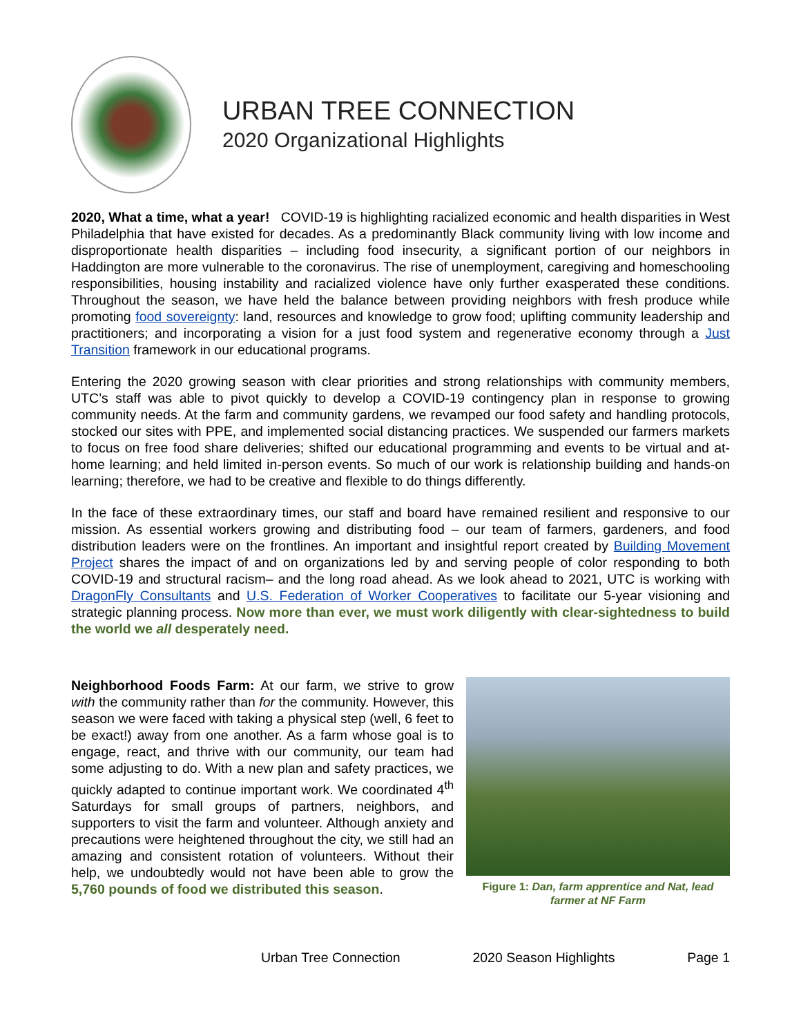URBAN TREE CONNECTION
2020 Organizational Highlights
2020, What a time, what a year! COVID-19 is highlighting racialized economic and health disparities in West Philadelphia that have existed for decades. As a predominantly Black community living with low income and disproportionate health disparities – including food insecurity, a significant portion of our neighbors in Haddington are more vulnerable to the coronavirus. The rise of unemployment, caregiving and homeschooling responsibilities, housing instability and racialized violence have only further exasperated these conditions. Throughout the season, we have held the balance between providing neighbors with fresh produce while promoting food sovereignty: land, resources and knowledge to grow food; uplifting community leadership and practitioners; and incorporating a vision for a just food system and regenerative economy through a Just Transition framework in our educational programs.
Entering the 2020 growing season with clear priorities and strong relationships with community members, UTC’s staff was able to pivot quickly to develop a COVID-19 contingency plan in response to growing community needs. At the farm and community gardens, we revamped our food safety and handling protocols, stocked our sites with PPE, and implemented social distancing practices. We suspended our farmers markets to focus on free food share deliveries; shifted our educational programming and events to be virtual and at-home learning; and held limited in-person events. So much of our work is relationship building and hands-on learning; therefore, we had to be creative and flexible to do things differently.
In the face of these extraordinary times, our staff and board have remained resilient and responsive to our mission. As essential workers growing and distributing food – our team of farmers, gardeners, and food distribution leaders were on the frontlines. An important and insightful report created by Building Movement Project shares the impact of and on organizations led by and serving people of color responding to both COVID-19 and structural racism– and the long road ahead. As we look ahead to 2021, UTC is working with DragonFly Consultants and U.S. Federation of Worker Cooperatives to facilitate our 5-year visioning and strategic planning process. Now more than ever, we must work diligently with clear-sightedness to build the world we all desperately need.
Neighborhood Foods Farm: At our farm, we strive to grow with the community rather than for the community. However, this season we were faced with taking a physical step (well, 6 feet to be exact!) away from one another. As a farm whose goal is to engage, react, and thrive with our community, our team had some adjusting to do. With a new plan and safety practices, we quickly adapted to continue important work. We coordinated 4<sup>th</sup> Saturdays for small groups of partners, neighbors, and supporters to visit the farm and volunteer. Although anxiety and precautions were heightened throughout the city, we still had an amazing and consistent rotation of volunteers. Without their help, we undoubtedly would not have been able to grow the 5,760 pounds of food we distributed this season.
Figure 1: Dan, farm apprentice and Nat, lead farmer at NF Farm
Urban Tree Connection 2020 Season Highlights Page 1